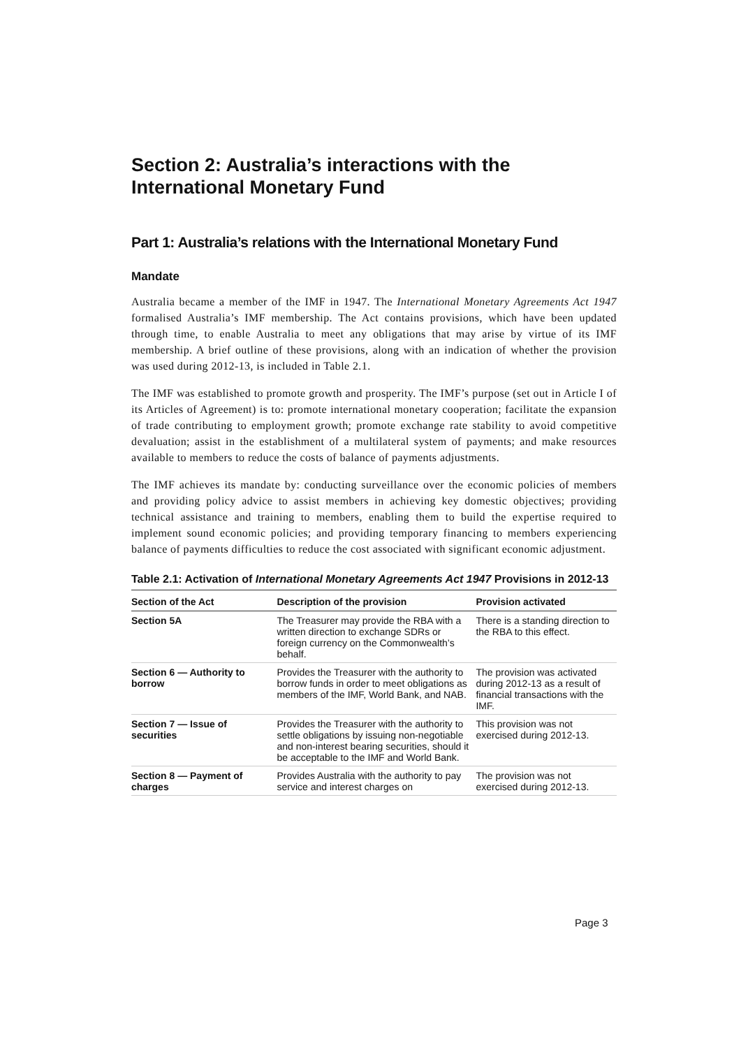Section 2: Australia’s interactions with the International Monetary Fund
Part 1: Australia’s relations with the International Monetary Fund
Mandate
Australia became a member of the IMF in 1947. The International Monetary Agreements Act 1947 formalised Australia’s IMF membership. The Act contains provisions, which have been updated through time, to enable Australia to meet any obligations that may arise by virtue of its IMF membership. A brief outline of these provisions, along with an indication of whether the provision was used during 2012-13, is included in Table 2.1.
The IMF was established to promote growth and prosperity. The IMF’s purpose (set out in Article I of its Articles of Agreement) is to: promote international monetary cooperation; facilitate the expansion of trade contributing to employment growth; promote exchange rate stability to avoid competitive devaluation; assist in the establishment of a multilateral system of payments; and make resources available to members to reduce the costs of balance of payments adjustments.
The IMF achieves its mandate by: conducting surveillance over the economic policies of members and providing policy advice to assist members in achieving key domestic objectives; providing technical assistance and training to members, enabling them to build the expertise required to implement sound economic policies; and providing temporary financing to members experiencing balance of payments difficulties to reduce the cost associated with significant economic adjustment.
Table 2.1: Activation of International Monetary Agreements Act 1947 Provisions in 2012-13
| Section of the Act | Description of the provision | Provision activated |
| --- | --- | --- |
| Section 5A | The Treasurer may provide the RBA with a written direction to exchange SDRs or foreign currency on the Commonwealth’s behalf. | There is a standing direction to the RBA to this effect. |
| Section 6 — Authority to borrow | Provides the Treasurer with the authority to borrow funds in order to meet obligations as members of the IMF, World Bank, and NAB. | The provision was activated during 2012-13 as a result of financial transactions with the IMF. |
| Section 7 — Issue of securities | Provides the Treasurer with the authority to settle obligations by issuing non-negotiable and non-interest bearing securities, should it be acceptable to the IMF and World Bank. | This provision was not exercised during 2012-13. |
| Section 8 — Payment of charges | Provides Australia with the authority to pay service and interest charges on | The provision was not exercised during 2012-13. |
Page 3